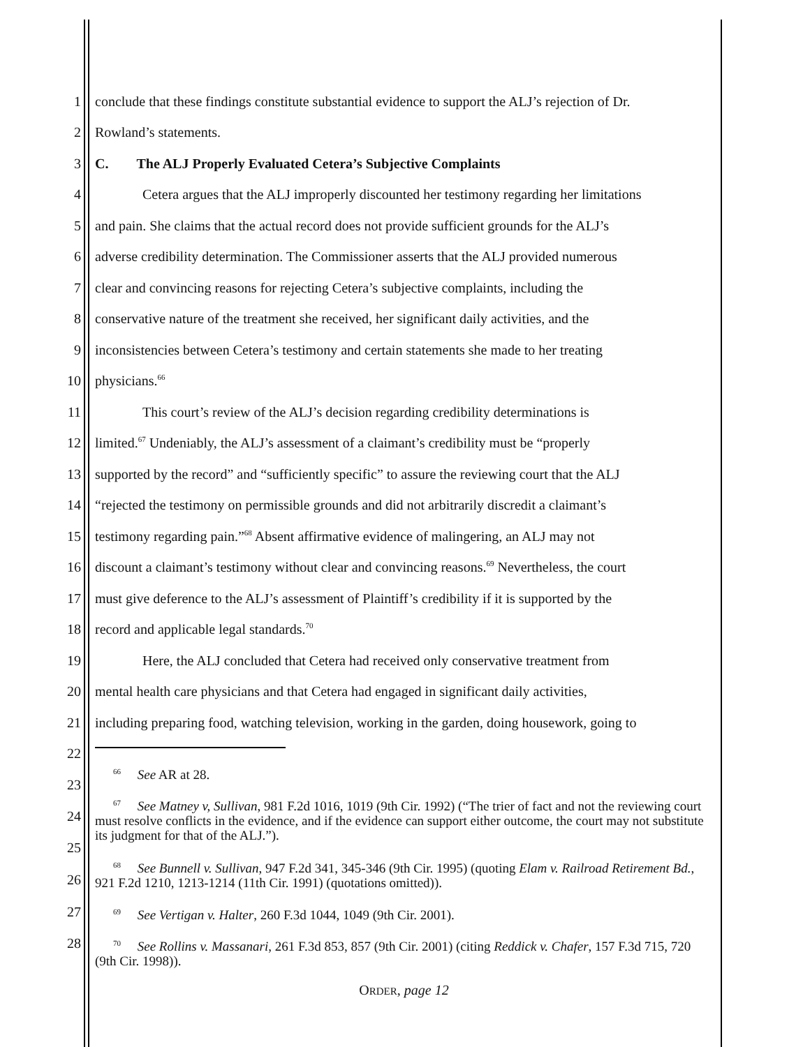1 conclude that these findings constitute substantial evidence to support the ALJ’s rejection of Dr.
2 Rowland’s statements.
3 C. The ALJ Properly Evaluated Cetera’s Subjective Complaints
4 Cetera argues that the ALJ improperly discounted her testimony regarding her limitations
5 and pain. She claims that the actual record does not provide sufficient grounds for the ALJ’s
6 adverse credibility determination. The Commissioner asserts that the ALJ provided numerous
7 clear and convincing reasons for rejecting Cetera’s subjective complaints, including the
8 conservative nature of the treatment she received, her significant daily activities, and the
9 inconsistencies between Cetera’s testimony and certain statements she made to her treating
10 physicians.<sup>66</sup>
11 This court’s review of the ALJ’s decision regarding credibility determinations is
12 limited.<sup>67</sup> Undeniably, the ALJ’s assessment of a claimant’s credibility must be “properly
13 supported by the record” and “sufficiently specific” to assure the reviewing court that the ALJ
14 “rejected the testimony on permissible grounds and did not arbitrarily discredit a claimant’s
15 testimony regarding pain.”<sup>68</sup> Absent affirmative evidence of malingering, an ALJ may not
16 discount a claimant’s testimony without clear and convincing reasons.<sup>69</sup> Nevertheless, the court
17 must give deference to the ALJ’s assessment of Plaintiff’s credibility if it is supported by the
18 record and applicable legal standards.<sup>70</sup>
19 Here, the ALJ concluded that Cetera had received only conservative treatment from
20 mental health care physicians and that Cetera had engaged in significant daily activities,
21 including preparing food, watching television, working in the garden, doing housework, going to
22
<sup>66</sup> See AR at 28.
23
<sup>67</sup> See Matney v, Sullivan, 981 F.2d 1016, 1019 (9th Cir. 1992) (“The trier of fact and not the reviewing court must resolve conflicts in the evidence, and if the evidence can support either outcome, the court may not substitute its judgment for that of the ALJ.”).
24
25
<sup>68</sup> See Bunnell v. Sullivan, 947 F.2d 341, 345-346 (9th Cir. 1995) (quoting Elam v. Railroad Retirement Bd., 921 F.2d 1210, 1213-1214 (11th Cir. 1991) (quotations omitted)).
26
<sup>69</sup> See Vertigan v. Halter, 260 F.3d 1044, 1049 (9th Cir. 2001).
27
<sup>70</sup> See Rollins v. Massanari, 261 F.3d 853, 857 (9th Cir. 2001) (citing Reddick v. Chafer, 157 F.3d 715, 720 (9th Cir. 1998)).
28
ORDER, page 12